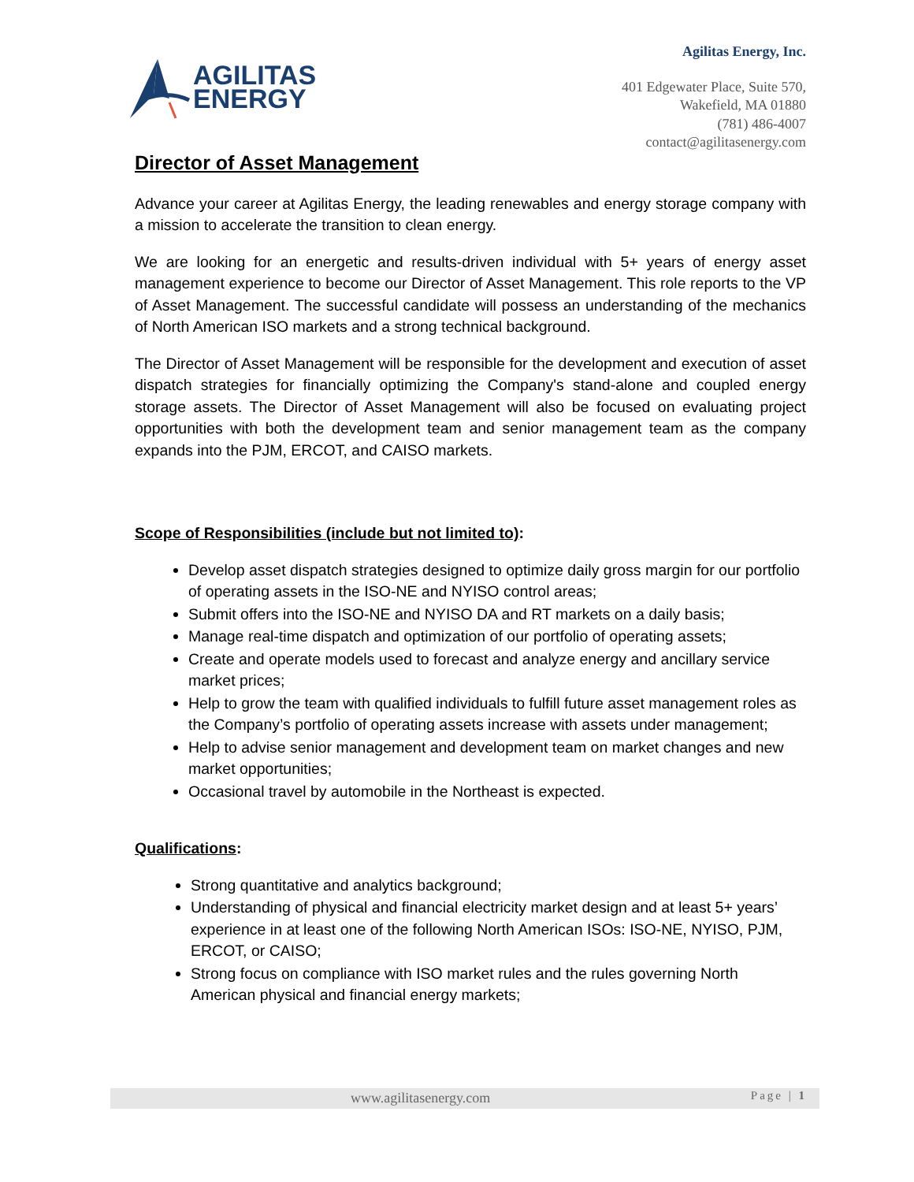AGILITAS
ENERGY
Agilitas Energy, Inc.
401 Edgewater Place, Suite 570,
Wakefield, MA 01880
(781) 486-4007
contact@agilitasenergy.com
Director of Asset Management
Advance your career at Agilitas Energy, the leading renewables and energy storage company with a mission to accelerate the transition to clean energy.
We are looking for an energetic and results-driven individual with 5+ years of energy asset management experience to become our Director of Asset Management. This role reports to the VP of Asset Management. The successful candidate will possess an understanding of the mechanics of North American ISO markets and a strong technical background.
The Director of Asset Management will be responsible for the development and execution of asset dispatch strategies for financially optimizing the Company's stand-alone and coupled energy storage assets. The Director of Asset Management will also be focused on evaluating project opportunities with both the development team and senior management team as the company expands into the PJM, ERCOT, and CAISO markets.
Scope of Responsibilities (include but not limited to):
Develop asset dispatch strategies designed to optimize daily gross margin for our portfolio of operating assets in the ISO-NE and NYISO control areas;
Submit offers into the ISO-NE and NYISO DA and RT markets on a daily basis;
Manage real-time dispatch and optimization of our portfolio of operating assets;
Create and operate models used to forecast and analyze energy and ancillary service market prices;
Help to grow the team with qualified individuals to fulfill future asset management roles as the Company’s portfolio of operating assets increase with assets under management;
Help to advise senior management and development team on market changes and new market opportunities;
Occasional travel by automobile in the Northeast is expected.
Qualifications:
Strong quantitative and analytics background;
Understanding of physical and financial electricity market design and at least 5+ years’ experience in at least one of the following North American ISOs: ISO-NE, NYISO, PJM, ERCOT, or CAISO;
Strong focus on compliance with ISO market rules and the rules governing North American physical and financial energy markets;
www.agilitasenergy.com Page | 1